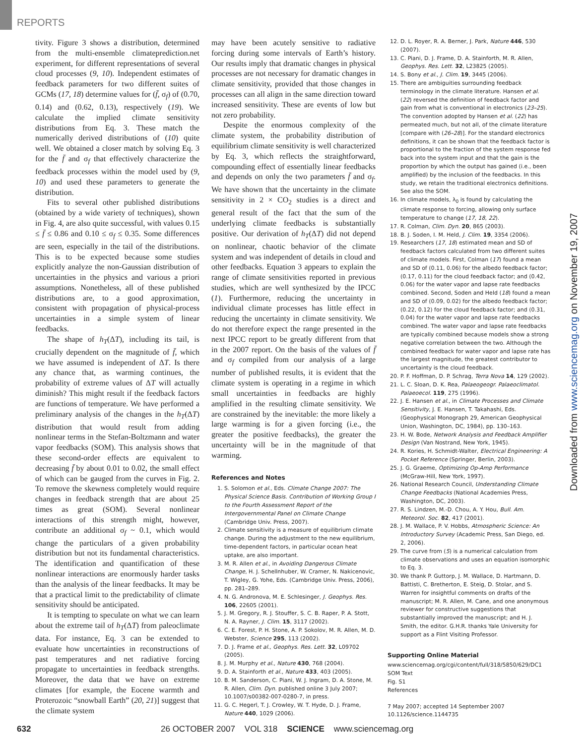REPORTS
tivity. Figure 3 shows a distribution, determined from the multi-ensemble climateprediction.net experiment, for different representations of several cloud processes (9, 10). Independent estimates of feedback parameters for two different suites of GCMs (17, 18) determine values for (f̄, σ<sub>f</sub>) of (0.70, 0.14) and (0.62, 0.13), respectively (19). We calculate the implied climate sensitivity distributions from Eq. 3. These match the numerically derived distributions of (10) quite well. We obtained a closer match by solving Eq. 3 for the f̄ and σ<sub>f</sub> that effectively characterize the feedback processes within the model used by (9, 10) and used these parameters to generate the distribution.
Fits to several other published distributions (obtained by a wide variety of techniques), shown in Fig. 4, are also quite successful, with values 0.15 ≤ f̄ ≤ 0.86 and 0.10 ≤ σ<sub>f</sub> ≤ 0.35. Some differences are seen, especially in the tail of the distributions. This is to be expected because some studies explicitly analyze the non-Gaussian distribution of uncertainties in the physics and various a priori assumptions. Nonetheless, all of these published distributions are, to a good approximation, consistent with propagation of physical-process uncertainties in a simple system of linear feedbacks.
The shape of h<sub>T</sub>(ΔT), including its tail, is crucially dependent on the magnitude of f̄, which we have assumed is independent of ΔT. Is there any chance that, as warming continues, the probability of extreme values of ΔT will actually diminish? This might result if the feedback factors are functions of temperature. We have performed a preliminary analysis of the changes in the h<sub>T</sub>(ΔT) distribution that would result from adding nonlinear terms in the Stefan-Boltzmann and water vapor feedbacks (SOM). This analysis shows that these second-order effects are equivalent to decreasing f̄ by about 0.01 to 0.02, the small effect of which can be gauged from the curves in Fig. 2. To remove the skewness completely would require changes in feedback strength that are about 25 times as great (SOM). Several nonlinear interactions of this strength might, however, contribute an additional σ<sub>f</sub> ~ 0.1, which would change the particulars of a given probability distribution but not its fundamental characteristics. The identification and quantification of these nonlinear interactions are enormously harder tasks than the analysis of the linear feedbacks. It may be that a practical limit to the predictability of climate sensitivity should be anticipated.
It is tempting to speculate on what we can learn about the extreme tail of h<sub>T</sub>(ΔT) from paleoclimate data. For instance, Eq. 3 can be extended to evaluate how uncertainties in reconstructions of past temperatures and net radiative forcing propagate to uncertainties in feedback strengths. Moreover, the data that we have on extreme climates [for example, the Eocene warmth and Proterozoic “snowball Earth” (20, 21)] suggest that the climate system
may have been acutely sensitive to radiative forcing during some intervals of Earth’s history. Our results imply that dramatic changes in physical processes are not necessary for dramatic changes in climate sensitivity, provided that those changes in processes can all align in the same direction toward increased sensitivity. These are events of low but not zero probability.
Despite the enormous complexity of the climate system, the probability distribution of equilibrium climate sensitivity is well characterized by Eq. 3, which reflects the straightforward, compounding effect of essentially linear feedbacks and depends on only the two parameters f̄ and σ<sub>f</sub>. We have shown that the uncertainty in the climate sensitivity in 2 × CO<sub>2</sub> studies is a direct and general result of the fact that the sum of the underlying climate feedbacks is substantially positive. Our derivation of h<sub>T</sub>(ΔT) did not depend on nonlinear, chaotic behavior of the climate system and was independent of details in cloud and other feedbacks. Equation 3 appears to explain the range of climate sensitivities reported in previous studies, which are well synthesized by the IPCC (1). Furthermore, reducing the uncertainty in individual climate processes has little effect in reducing the uncertainty in climate sensitivity. We do not therefore expect the range presented in the next IPCC report to be greatly different from that in the 2007 report. On the basis of the values of f̄ and σ<sub>f</sub> compiled from our analysis of a large number of published results, it is evident that the climate system is operating in a regime in which small uncertainties in feedbacks are highly amplified in the resulting climate sensitivity. We are constrained by the inevitable: the more likely a large warming is for a given forcing (i.e., the greater the positive feedbacks), the greater the uncertainty will be in the magnitude of that warming.
References and Notes
1. S. Solomon et al., Eds. Climate Change 2007: The Physical Science Basis. Contribution of Working Group I to the Fourth Assessment Report of the Intergovernmental Panel on Climate Change (Cambridge Univ. Press, 2007).
2. Climate sensitivity is a measure of equilibrium climate change. During the adjustment to the new equilibrium, time-dependent factors, in particular ocean heat uptake, are also important.
3. M. R. Allen et al., in Avoiding Dangerous Climate Change, H. J. Schellnhuber, W. Cramer, N. Nakicenovic, T. Wigley, G. Yohe, Eds. (Cambridge Univ. Press, 2006), pp. 281–289.
4. N. G. Andronova, M. E. Schlesinger, J. Geophys. Res. 106, 22605 (2001).
5. J. M. Gregory, R. J. Stouffer, S. C. B. Raper, P. A. Stott, N. A. Rayner, J. Clim. 15, 3117 (2002).
6. C. E. Forest, P. H. Stone, A. P. Sokolov, M. R. Allen, M. D. Webster, Science 295, 113 (2002).
7. D. J. Frame et al., Geophys. Res. Lett. 32, L09702 (2005).
8. J. M. Murphy et al., Nature 430, 768 (2004).
9. D. A. Stainforth et al., Nature 433, 403 (2005).
10. B. M. Sanderson, C. Piani, W. J. Ingram, D. A. Stone, M. R. Allen, Clim. Dyn. published online 3 July 2007; 10.1007/s00382-007-0280-7, in press.
11. G. C. Hegerl, T. J. Crowley, W. T. Hyde, D. J. Frame, Nature 440, 1029 (2006).
12. D. L. Royer, R. A. Berner, J. Park, Nature 446, 530 (2007).
13. C. Piani, D. J. Frame, D. A. Stainforth, M. R. Allen, Geophys. Res. Lett. 32, L23825 (2005).
14. S. Bony et al., J. Clim. 19, 3445 (2006).
15. There are ambiguities surrounding feedback terminology in the climate literature. Hansen et al. (22) reversed the definition of feedback factor and gain from what is conventional in electronics (23–25). The convention adopted by Hansen et al. (22) has permeated much, but not all, of the climate literature [compare with (26–28)]. For the standard electronics definitions, it can be shown that the feedback factor is proportional to the fraction of the system response fed back into the system input and that the gain is the proportion by which the output has gained (i.e., been amplified) by the inclusion of the feedbacks. In this study, we retain the traditional electronics definitions. See also the SOM.
16. In climate models, λ<sub>0</sub> is found by calculating the climate response to forcing, allowing only surface temperature to change (17, 18, 22).
17. R. Colman, Clim. Dyn. 20, 865 (2003).
18. B. J. Soden, I. M. Held, J. Clim. 19, 3354 (2006).
19. Researchers (17, 18) estimated mean and SD of feedback factors calculated from two different suites of climate models. First, Colman (17) found a mean and SD of (0.11, 0.06) for the albedo feedback factor; (0.17, 0.11) for the cloud feedback factor; and (0.42, 0.06) for the water vapor and lapse rate feedbacks combined. Second, Soden and Held (18) found a mean and SD of (0.09, 0.02) for the albedo feedback factor; (0.22, 0.12) for the cloud feedback factor; and (0.31, 0.04) for the water vapor and lapse rate feedbacks combined. The water vapor and lapse rate feedbacks are typically combined because models show a strong negative correlation between the two. Although the combined feedback for water vapor and lapse rate has the largest magnitude, the greatest contributor to uncertainty is the cloud feedback.
20. P. F. Hoffman, D. P. Schrag, Terra Nova 14, 129 (2002).
21. L. C. Sloan, D. K. Rea, Palaeogeogr. Palaeoclimatol. Palaeoecol. 119, 275 (1996).
22. J. E. Hansen et al., in Climate Processes and Climate Sensitivity, J. E. Hansen, T. Takahashi, Eds. (Geophysical Monograph 29, American Geophysical Union, Washington, DC, 1984), pp. 130–163.
23. H. W. Bode, Network Analysis and Feedback Amplifier Design (Van Nostrand, New York, 1945).
24. R. Kories, H. Schmidt-Walter, Electrical Engineering: A Pocket Reference (Springer, Berlin, 2003).
25. J. G. Graeme, Optimizing Op-Amp Performance (McGraw-Hill, New York, 1997).
26. National Research Council, Understanding Climate Change Feedbacks (National Academies Press, Washington, DC, 2003).
27. R. S. Lindzen, M.-D. Chou, A. Y. Hou, Bull. Am. Meteorol. Soc. 82, 417 (2001).
28. J. M. Wallace, P. V. Hobbs, Atmospheric Science: An Introductory Survey (Academic Press, San Diego, ed. 2, 2006).
29. The curve from (5) is a numerical calculation from climate observations and uses an equation isomorphic to Eq. 3.
30. We thank P. Guttorp, J. M. Wallace, D. Hartmann, D. Battisti, C. Bretherton, E. Steig, D. Stolar, and S. Warren for insightful comments on drafts of the manuscript; M. R. Allen, M. Cane, and one anonymous reviewer for constructive suggestions that substantially improved the manuscript; and H. J. Smith, the editor. G.H.R. thanks Yale University for support as a Flint Visiting Professor.
Supporting Online Material
www.sciencemag.org/cgi/content/full/318/5850/629/DC1
SOM Text
Fig. S1
References
7 May 2007; accepted 14 September 2007
10.1126/science.1144735
Downloaded from www.sciencemag.org on November 19, 2007
632 26 OCTOBER 2007 VOL 318 SCIENCE www.sciencemag.org